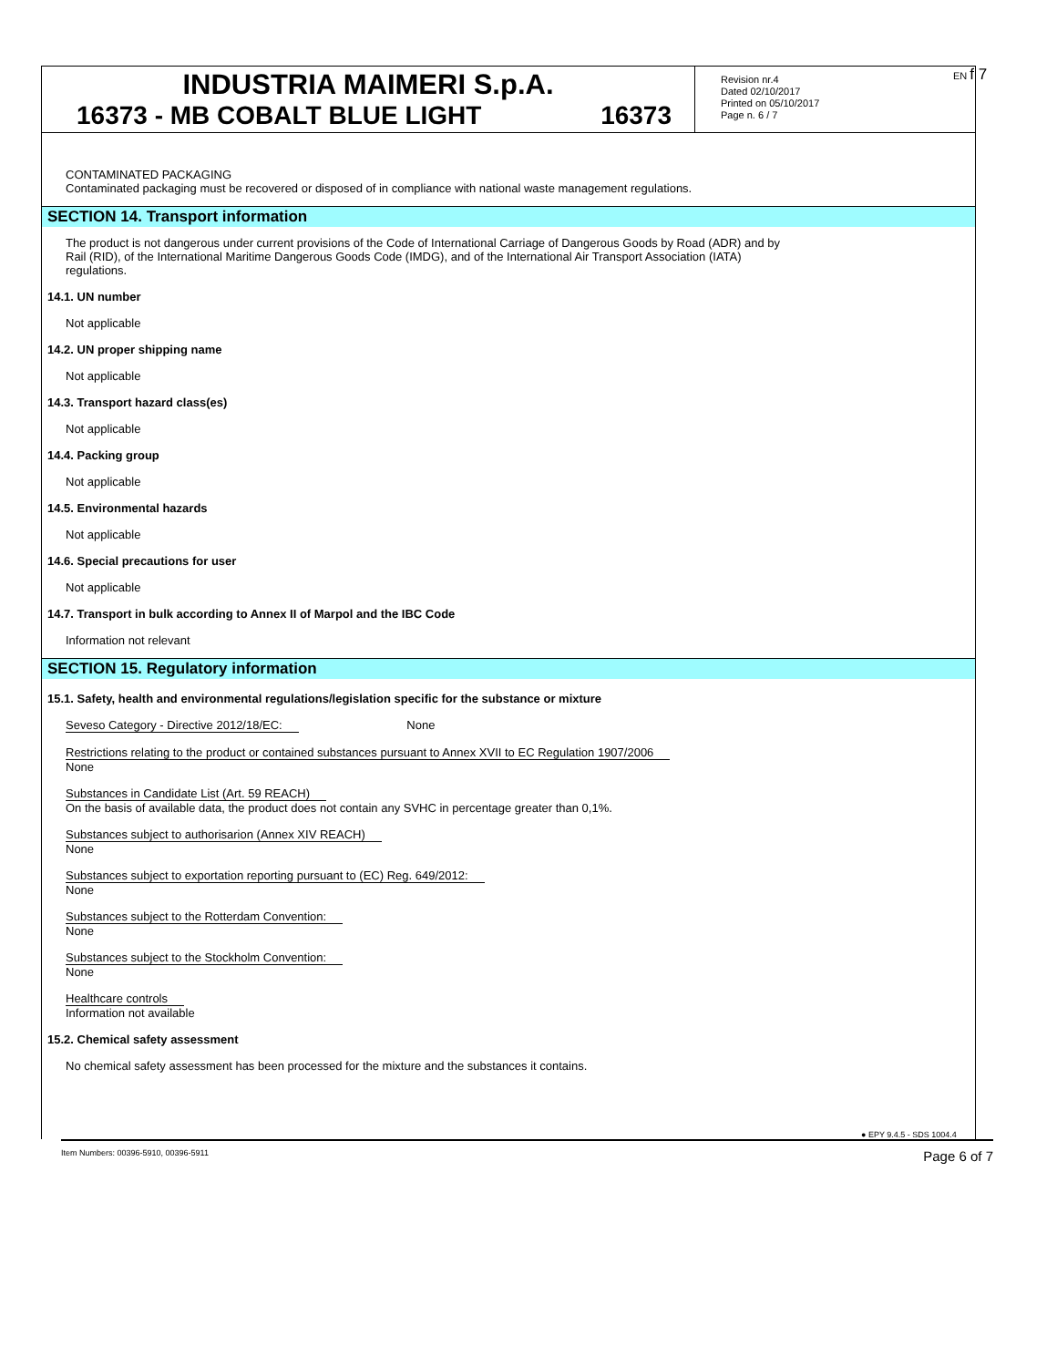INDUSTRIA MAIMERI S.p.A.
16373 - MB COBALT BLUE LIGHT 16373
Revision nr.4
Dated 02/10/2017
Printed on 05/10/2017
Page n. 6 / 7
EN f 7
CONTAMINATED PACKAGING
Contaminated packaging must be recovered or disposed of in compliance with national waste management regulations.
SECTION 14. Transport information
The product is not dangerous under current provisions of the Code of International Carriage of Dangerous Goods by Road (ADR) and by
Rail (RID), of the International Maritime Dangerous Goods Code (IMDG), and of the International Air Transport Association (IATA)
regulations.
14.1. UN number
Not applicable
14.2. UN proper shipping name
Not applicable
14.3. Transport hazard class(es)
Not applicable
14.4. Packing group
Not applicable
14.5. Environmental hazards
Not applicable
14.6. Special precautions for user
Not applicable
14.7. Transport in bulk according to Annex II of Marpol and the IBC Code
Information not relevant
SECTION 15. Regulatory information
15.1. Safety, health and environmental regulations/legislation specific for the substance or mixture
Seveso Category - Directive 2012/18/EC: None
Restrictions relating to the product or contained substances pursuant to Annex XVII to EC Regulation 1907/2006
None
Substances in Candidate List (Art. 59 REACH)
On the basis of available data, the product does not contain any SVHC in percentage greater than 0,1%.
Substances subject to authorisarion (Annex XIV REACH)
None
Substances subject to exportation reporting pursuant to (EC) Reg. 649/2012:
None
Substances subject to the Rotterdam Convention:
None
Substances subject to the Stockholm Convention:
None
Healthcare controls
Information not available
15.2. Chemical safety assessment
No chemical safety assessment has been processed for the mixture and the substances it contains.
● EPY 9.4.5 - SDS 1004.4
Item Numbers: 00396-5910, 00396-5911 Page 6 of 7